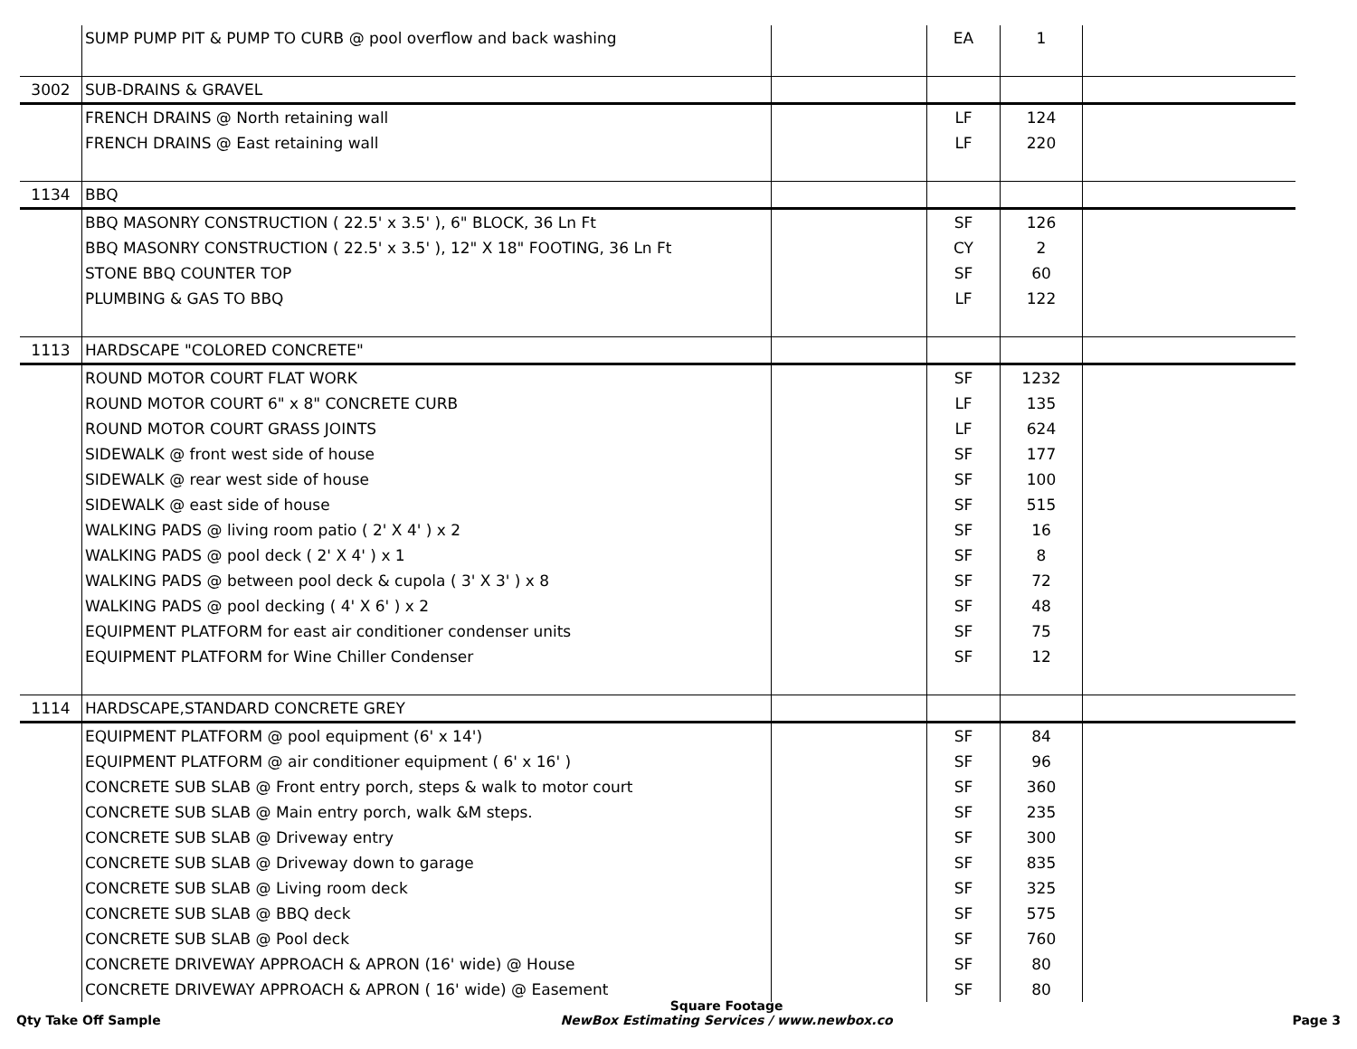| | SUMP PUMP PIT & PUMP TO CURB @ pool overflow and back washing | | EA | 1 | |
| 3002 | SUB-DRAINS & GRAVEL | | | | |
| | FRENCH DRAINS @ North retaining wall | | LF | 124 | |
| | FRENCH DRAINS @ East retaining wall | | LF | 220 | |
| 1134 | BBQ | | | | |
| | BBQ MASONRY CONSTRUCTION ( 22.5' x 3.5' ), 6" BLOCK, 36 Ln Ft | | SF | 126 | |
| | BBQ MASONRY CONSTRUCTION ( 22.5' x 3.5' ), 12" X 18" FOOTING, 36 Ln Ft | | CY | 2 | |
| | STONE BBQ COUNTER TOP | | SF | 60 | |
| | PLUMBING & GAS TO BBQ | | LF | 122 | |
| 1113 | HARDSCAPE "COLORED CONCRETE" | | | | |
| | ROUND MOTOR COURT FLAT WORK | | SF | 1232 | |
| | ROUND MOTOR COURT 6" x 8" CONCRETE CURB | | LF | 135 | |
| | ROUND MOTOR COURT GRASS JOINTS | | LF | 624 | |
| | SIDEWALK @ front west side of house | | SF | 177 | |
| | SIDEWALK @ rear west side of house | | SF | 100 | |
| | SIDEWALK @ east side of house | | SF | 515 | |
| | WALKING PADS @ living room patio ( 2' X 4' ) x 2 | | SF | 16 | |
| | WALKING PADS @ pool deck ( 2' X 4' ) x 1 | | SF | 8 | |
| | WALKING PADS @ between pool deck & cupola ( 3' X 3' ) x 8 | | SF | 72 | |
| | WALKING PADS @ pool decking ( 4' X 6' ) x 2 | | SF | 48 | |
| | EQUIPMENT PLATFORM for east air conditioner condenser units | | SF | 75 | |
| | EQUIPMENT PLATFORM for Wine Chiller Condenser | | SF | 12 | |
| 1114 | HARDSCAPE,STANDARD CONCRETE GREY | | | | |
| | EQUIPMENT PLATFORM @ pool equipment (6' x 14') | | SF | 84 | |
| | EQUIPMENT PLATFORM @ air conditioner equipment ( 6' x 16' ) | | SF | 96 | |
| | CONCRETE SUB SLAB @ Front entry porch, steps & walk to motor court | | SF | 360 | |
| | CONCRETE SUB SLAB @ Main entry porch, walk &M steps. | | SF | 235 | |
| | CONCRETE SUB SLAB @ Driveway entry | | SF | 300 | |
| | CONCRETE SUB SLAB @ Driveway down to garage | | SF | 835 | |
| | CONCRETE SUB SLAB @ Living room deck | | SF | 325 | |
| | CONCRETE SUB SLAB @ BBQ deck | | SF | 575 | |
| | CONCRETE SUB SLAB @ Pool deck | | SF | 760 | |
| | CONCRETE DRIVEWAY APPROACH & APRON (16' wide) @ House | | SF | 80 | |
| | CONCRETE DRIVEWAY APPROACH & APRON ( 16' wide) @ Easement | | SF | 80 | |
Qty Take Off Sample
Square Footage
NewBox Estimating Services / www.newbox.co
Page 3